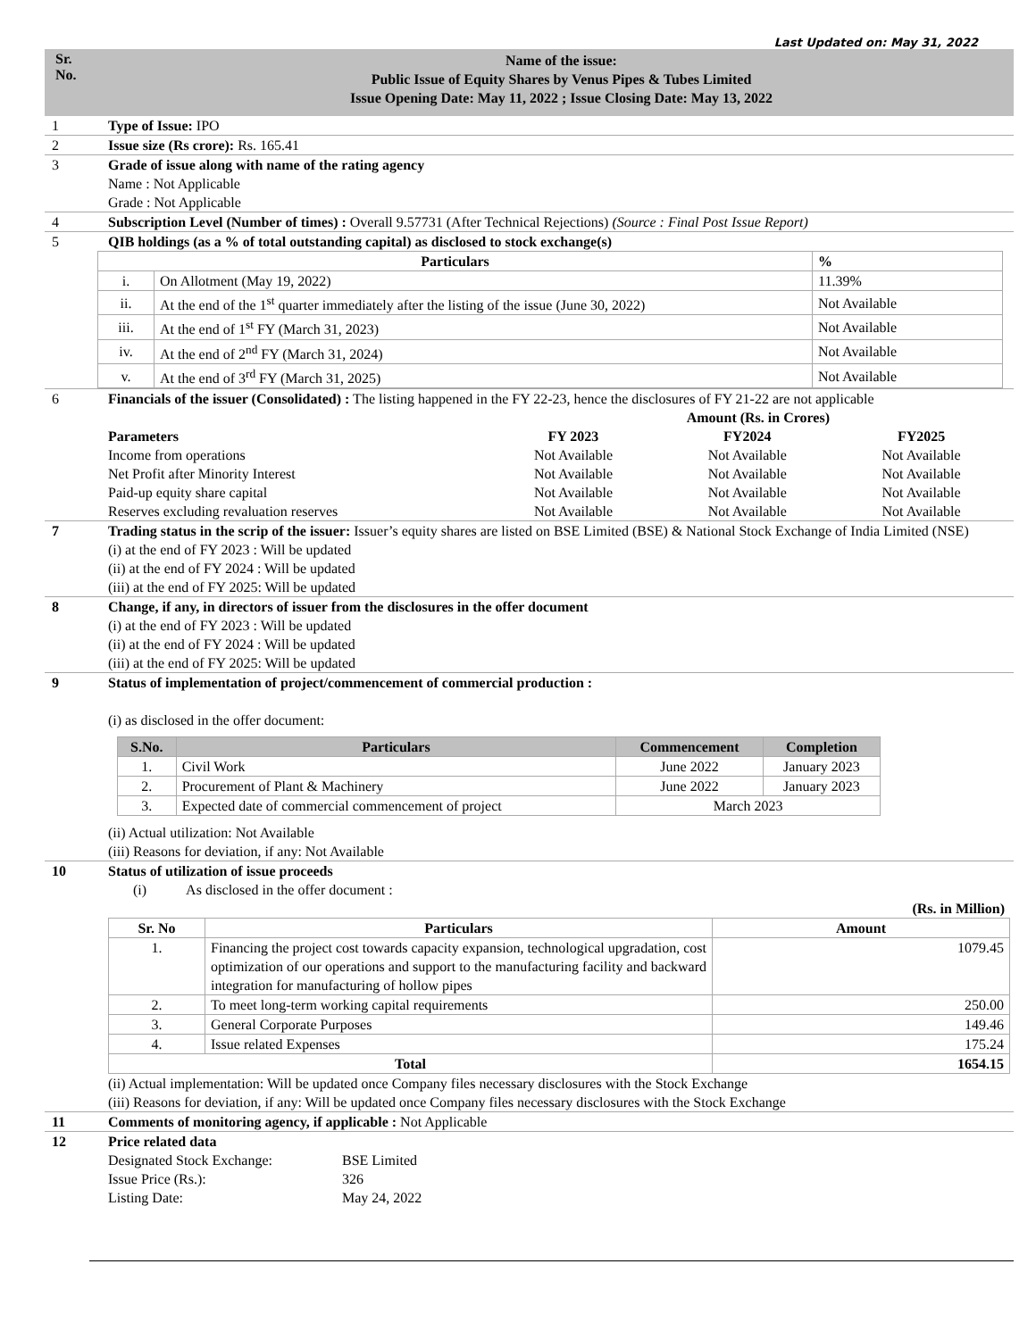Last Updated on: May 31, 2022
Sr.
No.
Name of the issue:
Public Issue of Equity Shares by Venus Pipes & Tubes Limited
Issue Opening Date: May 11, 2022 ; Issue Closing Date: May 13, 2022
1 Type of Issue: IPO
2 Issue size (Rs crore): Rs. 165.41
3 Grade of issue along with name of the rating agency
Name : Not Applicable
Grade : Not Applicable
4 Subscription Level (Number of times) : Overall 9.57731 (After Technical Rejections) (Source : Final Post Issue Report)
5 QIB holdings (as a % of total outstanding capital) as disclosed to stock exchange(s)
| Particulars | | % |
| --- | --- | --- |
| i. | On Allotment (May 19, 2022) | 11.39% |
| ii. | At the end of the 1<sup>st</sup> quarter immediately after the listing of the issue (June 30, 2022) | Not Available |
| iii. | At the end of 1<sup>st</sup> FY (March 31, 2023) | Not Available |
| iv. | At the end of 2<sup>nd</sup> FY (March 31, 2024) | Not Available |
| v. | At the end of 3<sup>rd</sup> FY (March 31, 2025) | Not Available |
6 Financials of the issuer (Consolidated) : The listing happened in the FY 22-23, hence the disclosures of FY 21-22 are not applicable
| | Amount (Rs. in Crores) | | |
| --- | --- | --- | --- |
| Parameters | FY 2023 | FY2024 | FY2025 |
| Income from operations | Not Available | Not Available | Not Available |
| Net Profit after Minority Interest | Not Available | Not Available | Not Available |
| Paid-up equity share capital | Not Available | Not Available | Not Available |
| Reserves excluding revaluation reserves | Not Available | Not Available | Not Available |
7 Trading status in the scrip of the issuer: Issuer’s equity shares are listed on BSE Limited (BSE) & National Stock Exchange of India Limited (NSE)
(i) at the end of FY 2023 : Will be updated
(ii) at the end of FY 2024 : Will be updated
(iii) at the end of FY 2025: Will be updated
8 Change, if any, in directors of issuer from the disclosures in the offer document
(i) at the end of FY 2023 : Will be updated
(ii) at the end of FY 2024 : Will be updated
(iii) at the end of FY 2025: Will be updated
9 Status of implementation of project/commencement of commercial production :
(i) as disclosed in the offer document:
| S.No. | Particulars | Commencement | Completion |
| --- | --- | --- | --- |
| 1. | Civil Work | June 2022 | January 2023 |
| 2. | Procurement of Plant & Machinery | June 2022 | January 2023 |
| 3. | Expected date of commercial commencement of project | March 2023 | |
(ii) Actual utilization: Not Available
(iii) Reasons for deviation, if any: Not Available
10 Status of utilization of issue proceeds
(i) As disclosed in the offer document :
(Rs. in Million)
| Sr. No | Particulars | Amount |
| --- | --- | --- |
| 1. | Financing the project cost towards capacity expansion, technological upgradation, cost optimization of our operations and support to the manufacturing facility and backward integration for manufacturing of hollow pipes | 1079.45 |
| 2. | To meet long-term working capital requirements | 250.00 |
| 3. | General Corporate Purposes | 149.46 |
| 4. | Issue related Expenses | 175.24 |
| Total | | 1654.15 |
(ii) Actual implementation: Will be updated once Company files necessary disclosures with the Stock Exchange
(iii) Reasons for deviation, if any: Will be updated once Company files necessary disclosures with the Stock Exchange
11 Comments of monitoring agency, if applicable : Not Applicable
12 Price related data
| Designated Stock Exchange: | BSE Limited |
| Issue Price (Rs.): | 326 |
| Listing Date: | May 24, 2022 |